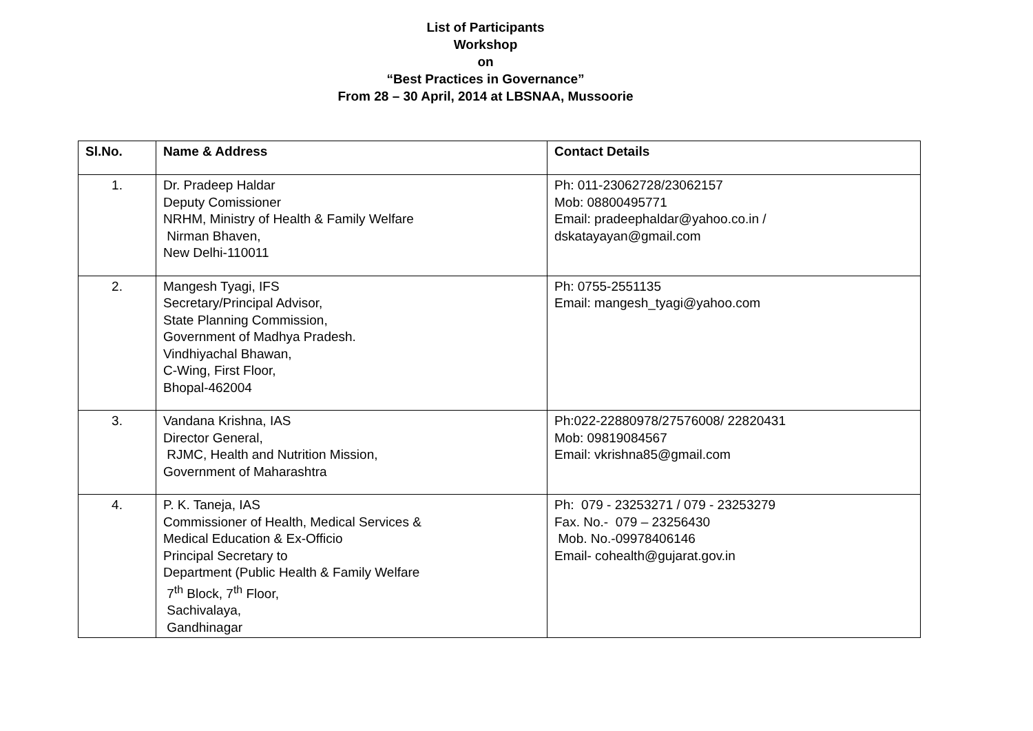List of Participants
Workshop
on
“Best Practices in Governance”
From 28 – 30 April, 2014 at LBSNAA, Mussoorie
| Sl.No. | Name & Address | Contact Details |
| --- | --- | --- |
| 1. | Dr. Pradeep Haldar Deputy Comissioner NRHM, Ministry of Health & Family Welfare Nirman Bhaven, New Delhi-110011 | Ph: 011-23062728/23062157 Mob: 08800495771 Email: pradeephaldar@yahoo.co.in / dskatayayan@gmail.com |
| 2. | Mangesh Tyagi, IFS Secretary/Principal Advisor, State Planning Commission, Government of Madhya Pradesh. Vindhiyachal Bhawan, C-Wing, First Floor, Bhopal-462004 | Ph: 0755-2551135 Email: mangesh_tyagi@yahoo.com |
| 3. | Vandana Krishna, IAS Director General, RJMC, Health and Nutrition Mission, Government of Maharashtra | Ph:022-22880978/27576008/ 22820431 Mob: 09819084567 Email: vkrishna85@gmail.com |
| 4. | P. K. Taneja, IAS Commissioner of Health, Medical Services & Medical Education & Ex-Officio Principal Secretary to Department (Public Health & Family Welfare 7<sup>th</sup> Block, 7<sup>th</sup> Floor, Sachivalaya, Gandhinagar | Ph: 079 - 23253271 / 079 - 23253279 Fax. No.- 079 – 23256430 Mob. No.-09978406146 Email- cohealth@gujarat.gov.in |